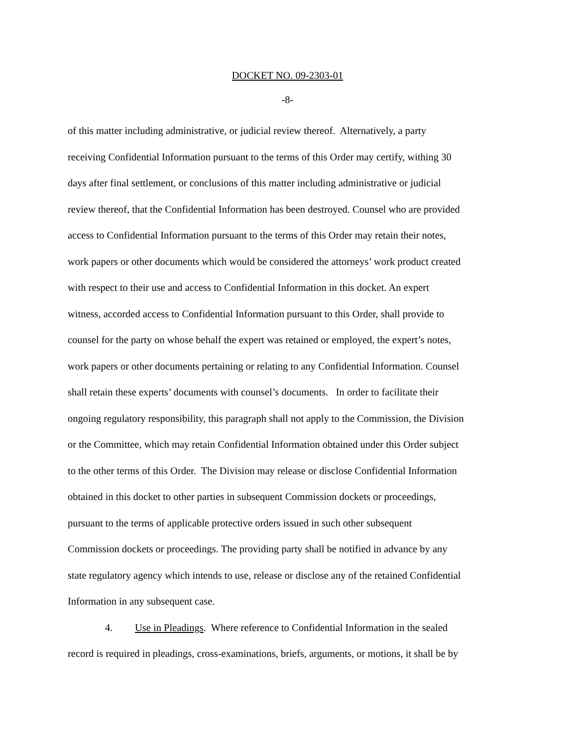DOCKET NO. 09-2303-01
-8-
of this matter including administrative, or judicial review thereof. Alternatively, a party
receiving Confidential Information pursuant to the terms of this Order may certify, withing 30
days after final settlement, or conclusions of this matter including administrative or judicial
review thereof, that the Confidential Information has been destroyed. Counsel who are provided
access to Confidential Information pursuant to the terms of this Order may retain their notes,
work papers or other documents which would be considered the attorneys’ work product created
with respect to their use and access to Confidential Information in this docket. An expert
witness, accorded access to Confidential Information pursuant to this Order, shall provide to
counsel for the party on whose behalf the expert was retained or employed, the expert’s notes,
work papers or other documents pertaining or relating to any Confidential Information. Counsel
shall retain these experts’ documents with counsel’s documents. In order to facilitate their
ongoing regulatory responsibility, this paragraph shall not apply to the Commission, the Division
or the Committee, which may retain Confidential Information obtained under this Order subject
to the other terms of this Order. The Division may release or disclose Confidential Information
obtained in this docket to other parties in subsequent Commission dockets or proceedings,
pursuant to the terms of applicable protective orders issued in such other subsequent
Commission dockets or proceedings. The providing party shall be notified in advance by any
state regulatory agency which intends to use, release or disclose any of the retained Confidential
Information in any subsequent case.
4. Use in Pleadings. Where reference to Confidential Information in the sealed
record is required in pleadings, cross-examinations, briefs, arguments, or motions, it shall be by